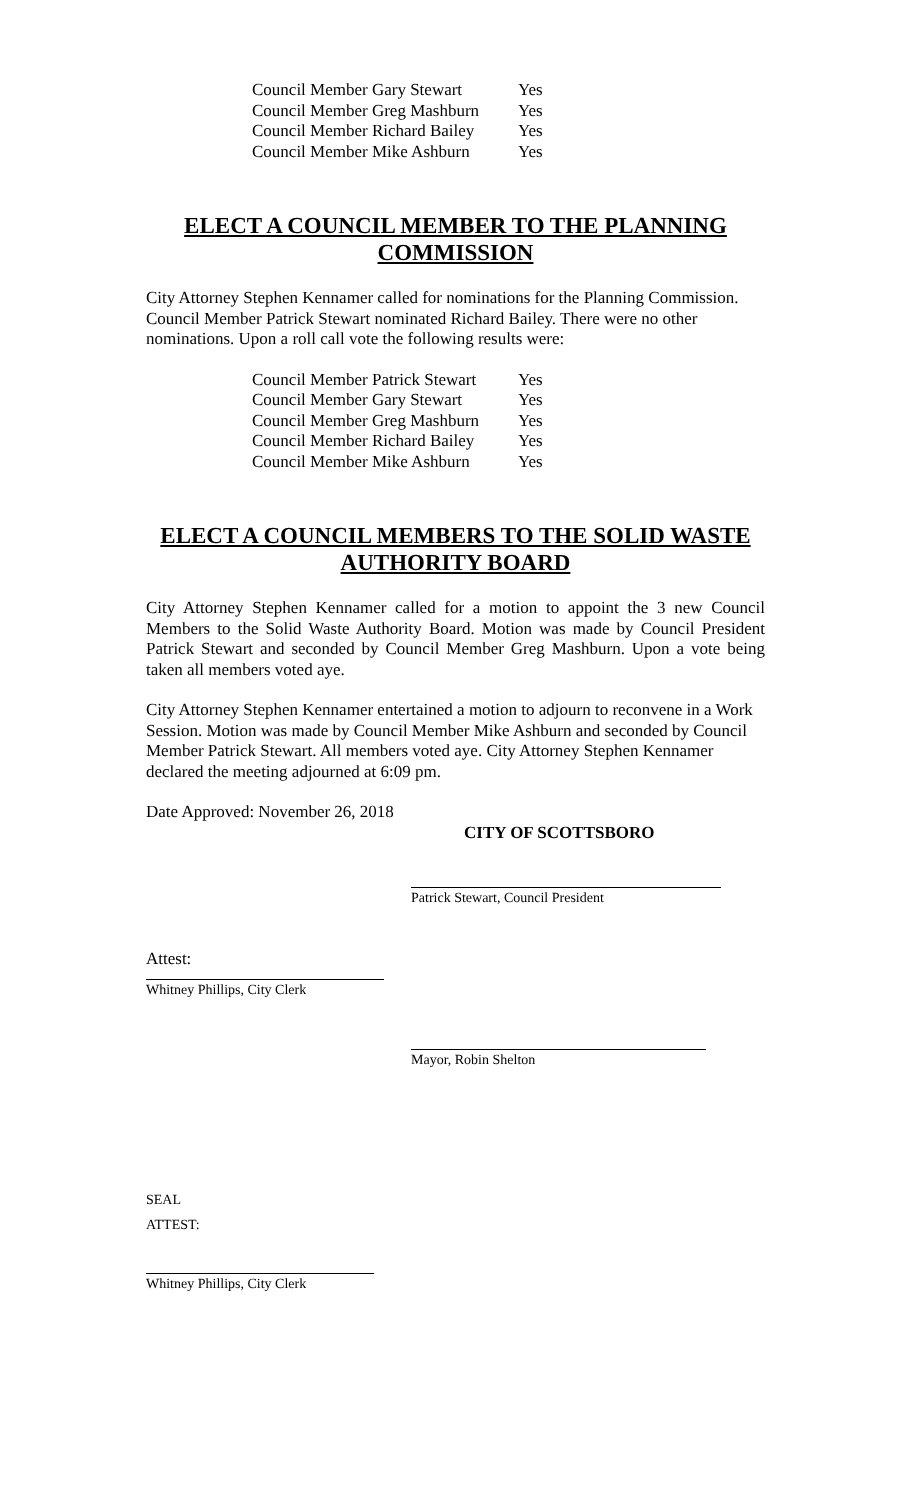| Council Member Gary Stewart | Yes |
| Council Member Greg Mashburn | Yes |
| Council Member Richard Bailey | Yes |
| Council Member Mike Ashburn | Yes |
ELECT A COUNCIL MEMBER TO THE PLANNING COMMISSION
City Attorney Stephen Kennamer called for nominations for the Planning Commission.
Council Member Patrick Stewart nominated Richard Bailey. There were no other
nominations. Upon a roll call vote the following results were:
| Council Member Patrick Stewart | Yes |
| Council Member Gary Stewart | Yes |
| Council Member Greg Mashburn | Yes |
| Council Member Richard Bailey | Yes |
| Council Member Mike Ashburn | Yes |
ELECT A COUNCIL MEMBERS TO THE SOLID WASTE AUTHORITY BOARD
City Attorney Stephen Kennamer called for a motion to appoint the 3 new Council Members to the Solid Waste Authority Board. Motion was made by Council President Patrick Stewart and seconded by Council Member Greg Mashburn. Upon a vote being taken all members voted aye.
City Attorney Stephen Kennamer entertained a motion to adjourn to reconvene in a Work
Session. Motion was made by Council Member Mike Ashburn and seconded by Council
Member Patrick Stewart. All members voted aye. City Attorney Stephen Kennamer
declared the meeting adjourned at 6:09 pm.
Date Approved: November 26, 2018
CITY OF SCOTTSBORO
Patrick Stewart, Council President
Attest:
Whitney Phillips, City Clerk
Mayor, Robin Shelton
SEAL
ATTEST:
Whitney Phillips, City Clerk